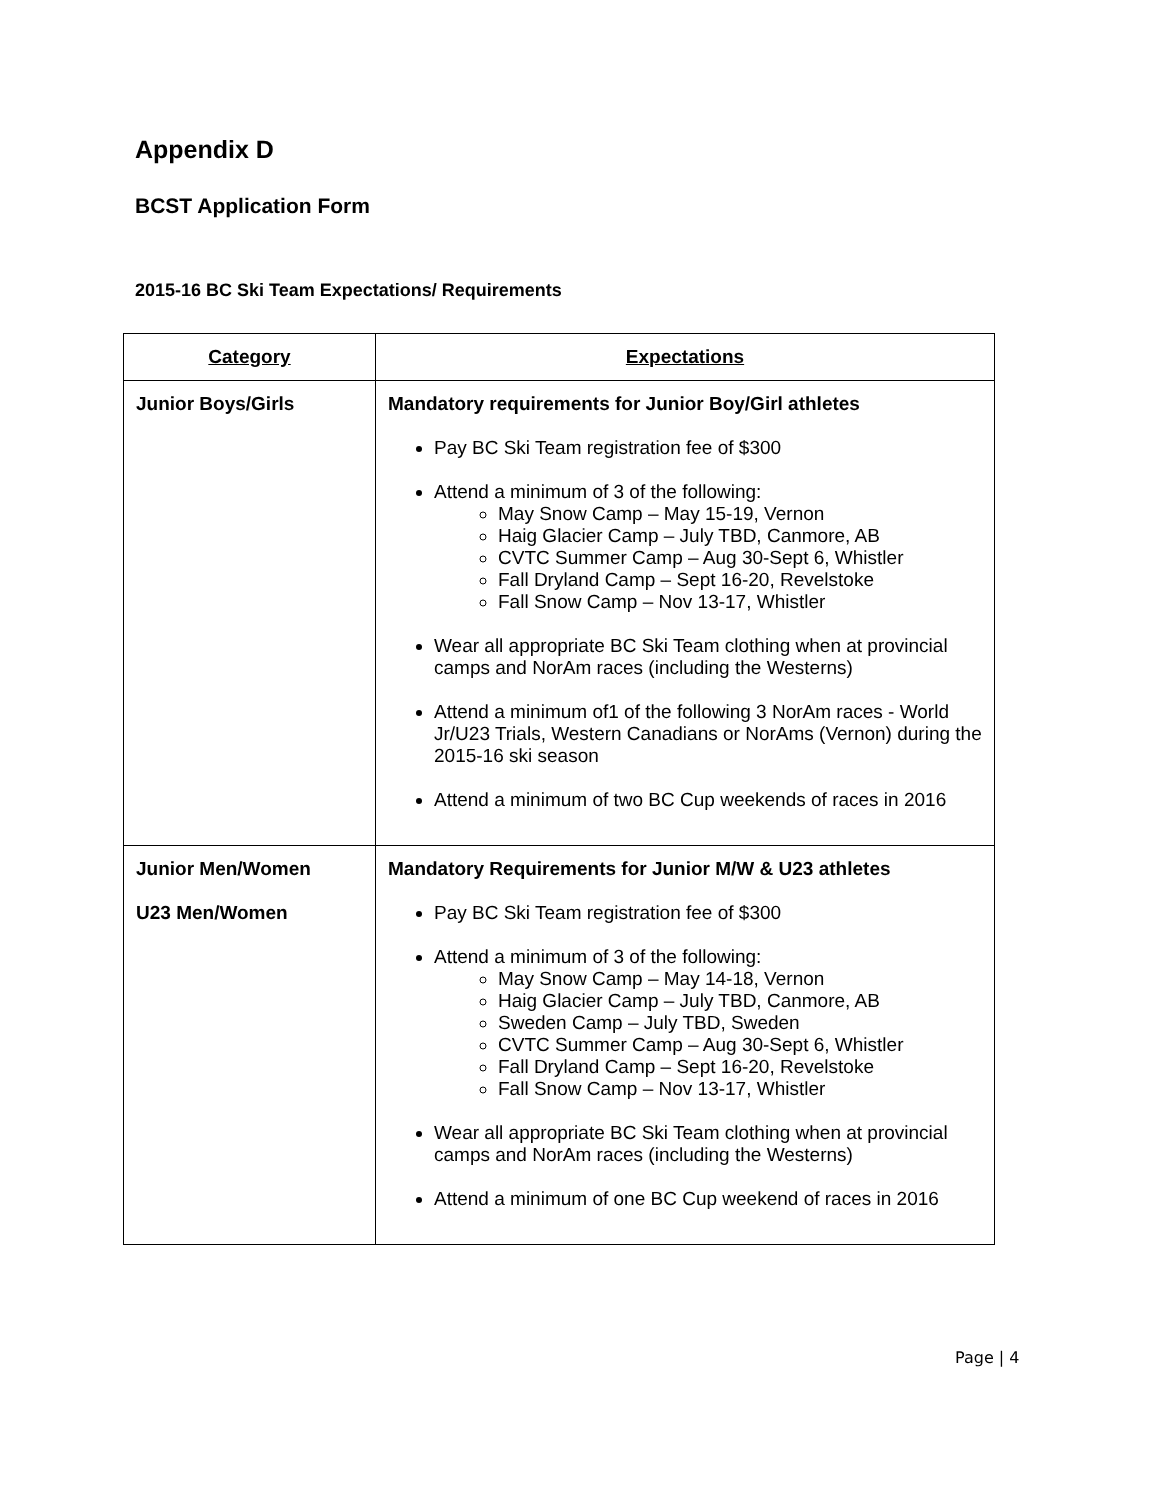Appendix D
BCST Application Form
2015-16 BC Ski Team Expectations/ Requirements
| Category | Expectations |
| --- | --- |
| Junior Boys/Girls | Mandatory requirements for Junior Boy/Girl athletes Pay BC Ski Team registration fee of $300 Attend a minimum of 3 of the following: May Snow Camp – May 15-19, Vernon Haig Glacier Camp – July TBD, Canmore, AB CVTC Summer Camp – Aug 30-Sept 6, Whistler Fall Dryland Camp – Sept 16-20, Revelstoke Fall Snow Camp – Nov 13-17, Whistler Wear all appropriate BC Ski Team clothing when at provincial camps and NorAm races (including the Westerns) Attend a minimum of1 of the following 3 NorAm races - World Jr/U23 Trials, Western Canadians or NorAms (Vernon) during the 2015-16 ski season Attend a minimum of two BC Cup weekends of races in 2016 |
| Junior Men/Women U23 Men/Women | Mandatory Requirements for Junior M/W & U23 athletes Pay BC Ski Team registration fee of $300 Attend a minimum of 3 of the following: May Snow Camp – May 14-18, Vernon Haig Glacier Camp – July TBD, Canmore, AB Sweden Camp – July TBD, Sweden CVTC Summer Camp – Aug 30-Sept 6, Whistler Fall Dryland Camp – Sept 16-20, Revelstoke Fall Snow Camp – Nov 13-17, Whistler Wear all appropriate BC Ski Team clothing when at provincial camps and NorAm races (including the Westerns) Attend a minimum of one BC Cup weekend of races in 2016 |
Page | 4